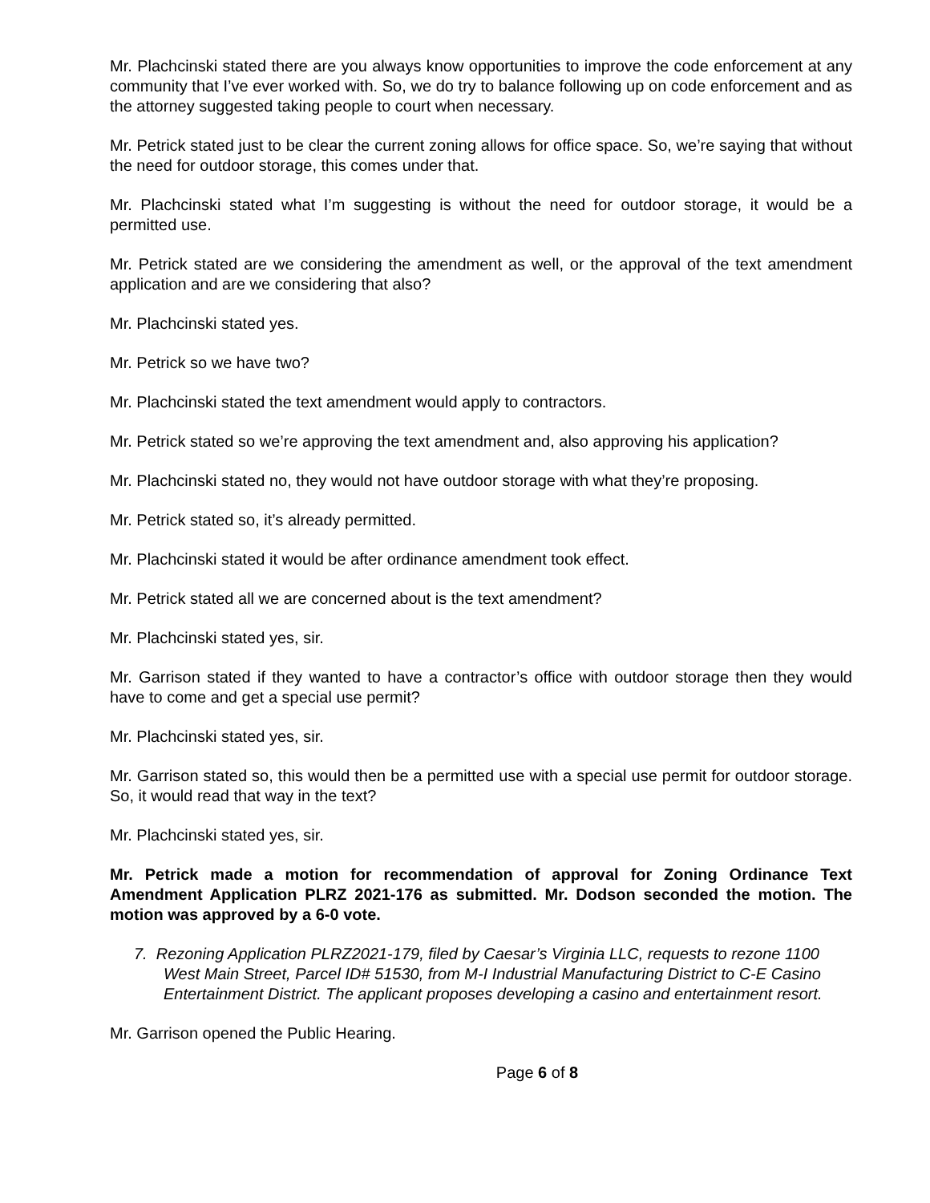Mr. Plachcinski stated there are you always know opportunities to improve the code enforcement at any community that I’ve ever worked with. So, we do try to balance following up on code enforcement and as the attorney suggested taking people to court when necessary.
Mr. Petrick stated just to be clear the current zoning allows for office space. So, we’re saying that without the need for outdoor storage, this comes under that.
Mr. Plachcinski stated what I’m suggesting is without the need for outdoor storage, it would be a permitted use.
Mr. Petrick stated are we considering the amendment as well, or the approval of the text amendment application and are we considering that also?
Mr. Plachcinski stated yes.
Mr. Petrick so we have two?
Mr. Plachcinski stated the text amendment would apply to contractors.
Mr. Petrick stated so we’re approving the text amendment and, also approving his application?
Mr. Plachcinski stated no, they would not have outdoor storage with what they’re proposing.
Mr. Petrick stated so, it’s already permitted.
Mr. Plachcinski stated it would be after ordinance amendment took effect.
Mr. Petrick stated all we are concerned about is the text amendment?
Mr. Plachcinski stated yes, sir.
Mr. Garrison stated if they wanted to have a contractor’s office with outdoor storage then they would have to come and get a special use permit?
Mr. Plachcinski stated yes, sir.
Mr. Garrison stated so, this would then be a permitted use with a special use permit for outdoor storage. So, it would read that way in the text?
Mr. Plachcinski stated yes, sir.
Mr. Petrick made a motion for recommendation of approval for Zoning Ordinance Text Amendment Application PLRZ 2021-176 as submitted. Mr. Dodson seconded the motion. The motion was approved by a 6-0 vote.
7. Rezoning Application PLRZ2021-179, filed by Caesar’s Virginia LLC, requests to rezone 1100 West Main Street, Parcel ID# 51530, from M-I Industrial Manufacturing District to C-E Casino Entertainment District. The applicant proposes developing a casino and entertainment resort.
Mr. Garrison opened the Public Hearing.
Page 6 of 8